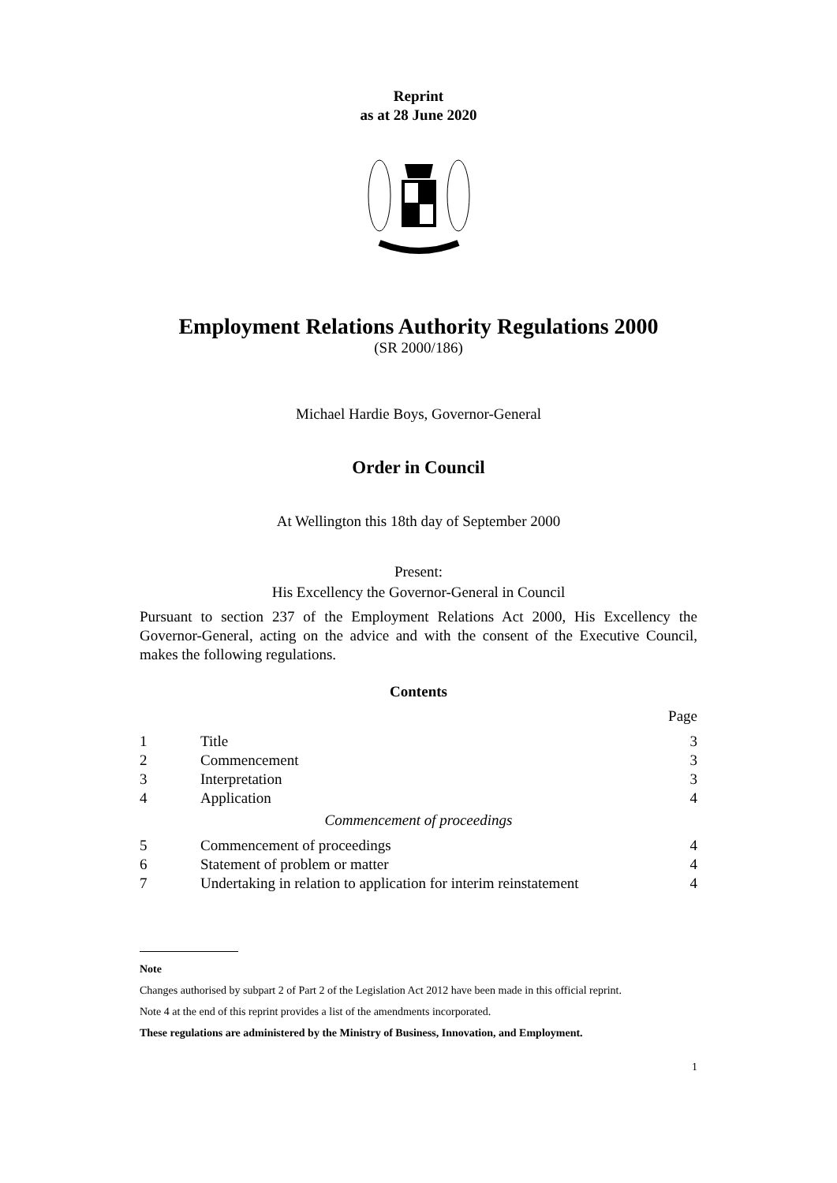Reprint
as at 28 June 2020
Employment Relations Authority Regulations 2000
(SR 2000/186)
Michael Hardie Boys, Governor-General
Order in Council
At Wellington this 18th day of September 2000
Present:
His Excellency the Governor-General in Council
Pursuant to section 237 of the Employment Relations Act 2000, His Excellency the Governor-General, acting on the advice and with the consent of the Executive Council, makes the following regulations.
Contents
| | | Page |
| 1 | Title | 3 |
| 2 | Commencement | 3 |
| 3 | Interpretation | 3 |
| 4 | Application | 4 |
| Commencement of proceedings | | |
| 5 | Commencement of proceedings | 4 |
| 6 | Statement of problem or matter | 4 |
| 7 | Undertaking in relation to application for interim reinstatement | 4 |
Note
Changes authorised by subpart 2 of Part 2 of the Legislation Act 2012 have been made in this official reprint.
Note 4 at the end of this reprint provides a list of the amendments incorporated.
These regulations are administered by the Ministry of Business, Innovation, and Employment.
1